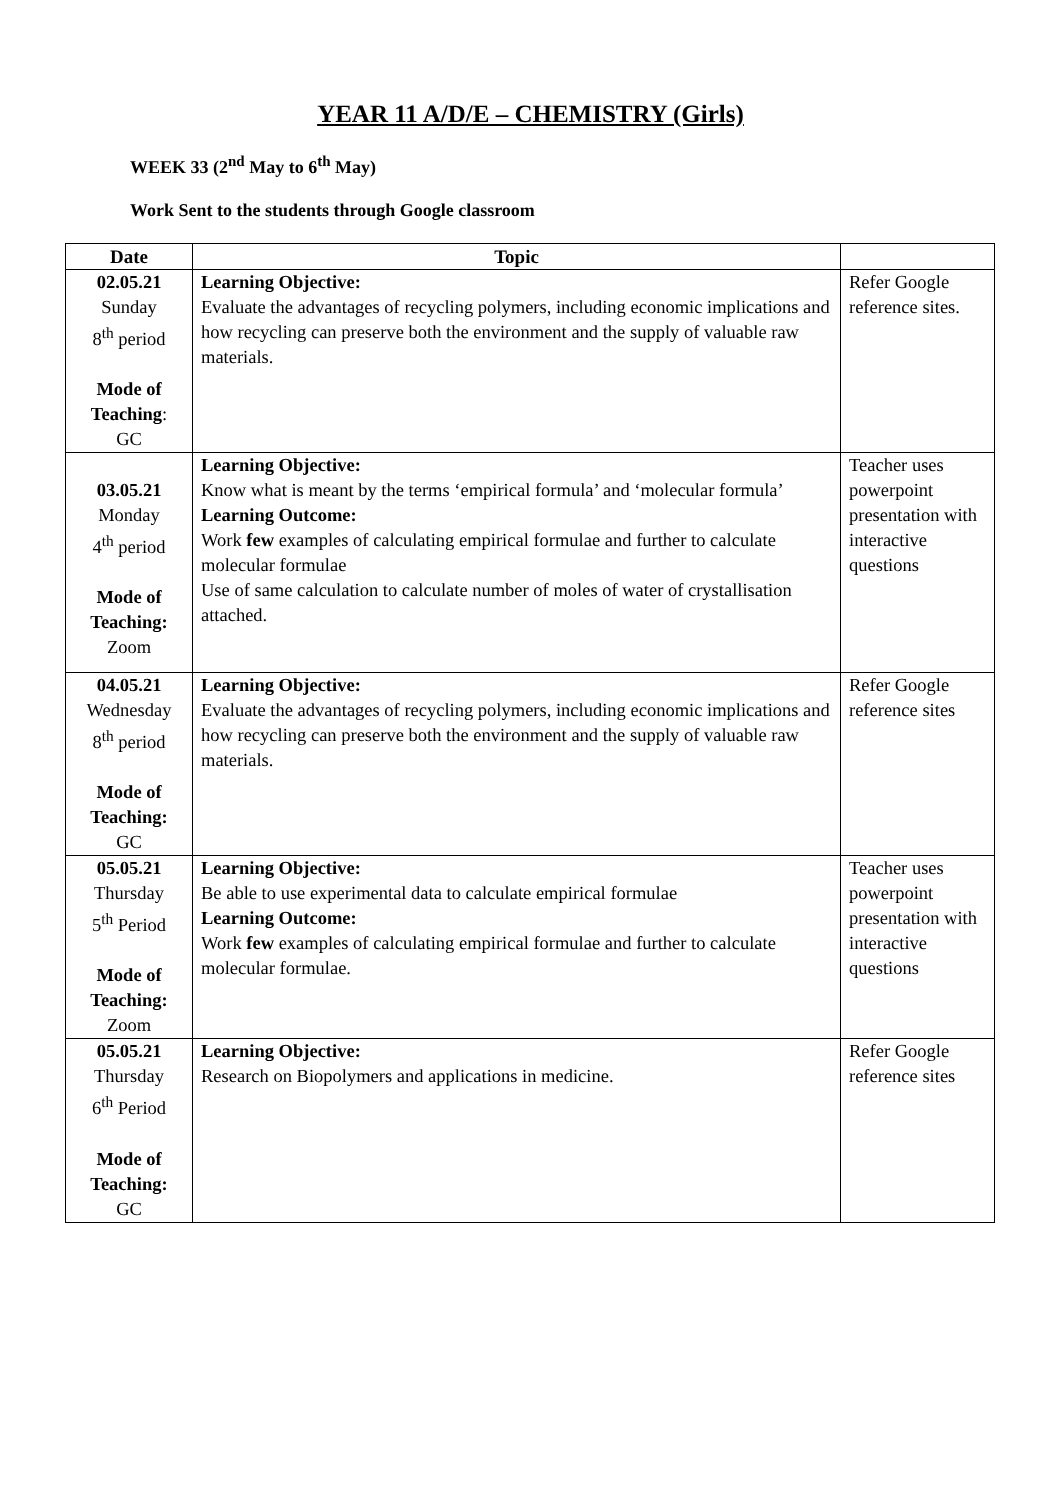YEAR 11 A/D/E – CHEMISTRY (Girls)
WEEK 33 (2<sup>nd</sup> May to 6<sup>th</sup> May)
Work Sent to the students through Google classroom
| Date | Topic | |
| --- | --- | --- |
| 02.05.21 Sunday 8<sup>th</sup> period Mode of Teaching : GC | Learning Objective: Evaluate the advantages of recycling polymers, including economic implications and how recycling can preserve both the environment and the supply of valuable raw materials. | Refer Google reference sites. |
| 03.05.21 Monday 4<sup>th</sup> period Mode of Teaching: Zoom | Learning Objective: Know what is meant by the terms ‘empirical formula’ and ‘molecular formula’ Learning Outcome: Work few examples of calculating empirical formulae and further to calculate molecular formulae Use of same calculation to calculate number of moles of water of crystallisation attached. | Teacher uses powerpoint presentation with interactive questions |
| 04.05.21 Wednesday 8<sup>th</sup> period Mode of Teaching: GC | Learning Objective: Evaluate the advantages of recycling polymers, including economic implications and how recycling can preserve both the environment and the supply of valuable raw materials. | Refer Google reference sites |
| 05.05.21 Thursday 5<sup>th</sup> Period Mode of Teaching: Zoom | Learning Objective: Be able to use experimental data to calculate empirical formulae Learning Outcome: Work few examples of calculating empirical formulae and further to calculate molecular formulae. | Teacher uses powerpoint presentation with interactive questions |
| 05.05.21 Thursday 6<sup>th</sup> Period Mode of Teaching: GC | Learning Objective: Research on Biopolymers and applications in medicine. | Refer Google reference sites |